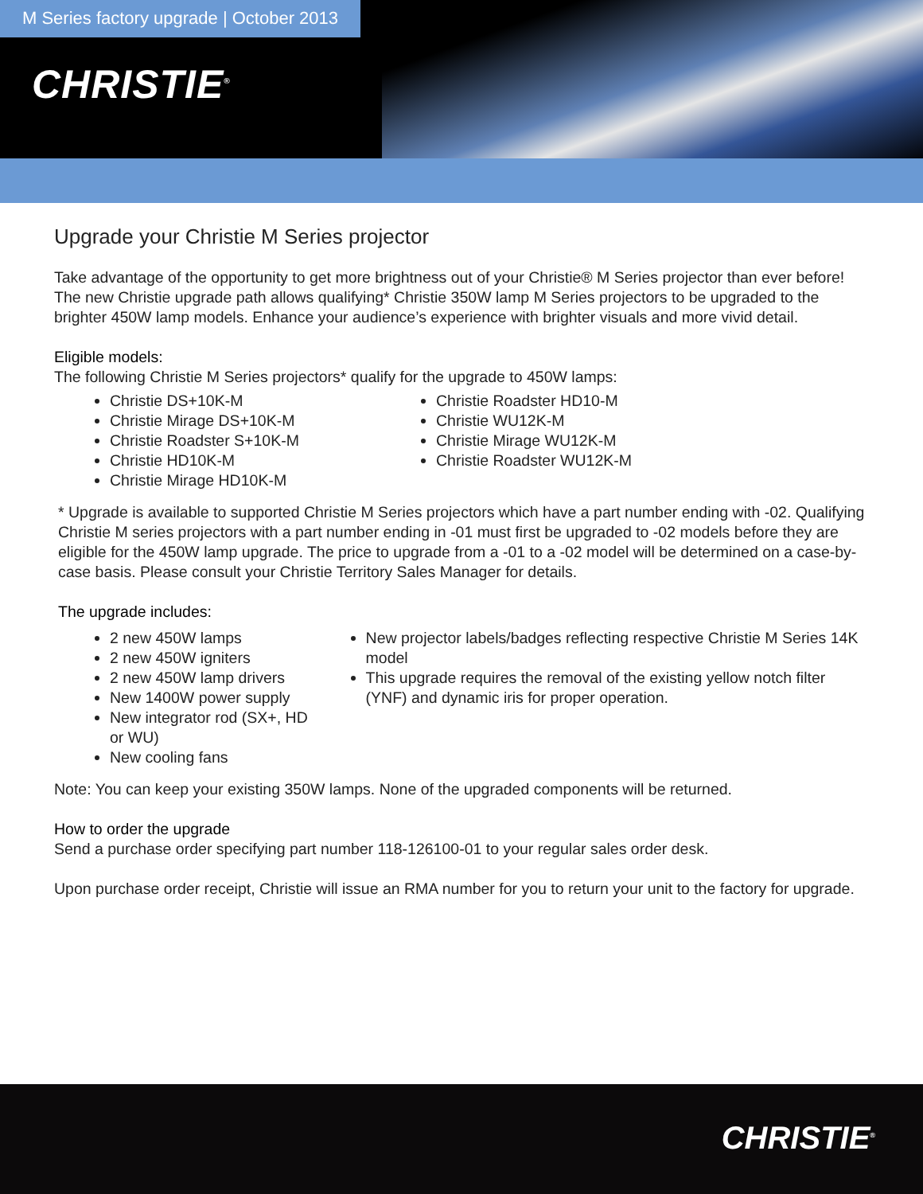M Series factory upgrade | October 2013
CHRISTIE<sup>®</sup>
Upgrade your Christie M Series projector
Take advantage of the opportunity to get more brightness out of your Christie® M Series projector than ever before! The new Christie upgrade path allows qualifying* Christie 350W lamp M Series projectors to be upgraded to the brighter 450W lamp models. Enhance your audience’s experience with brighter visuals and more vivid detail.
Eligible models:
The following Christie M Series projectors* qualify for the upgrade to 450W lamps:
Christie DS+10K-M
Christie Mirage DS+10K-M
Christie Roadster S+10K-M
Christie HD10K-M
Christie Mirage HD10K-M
Christie Roadster HD10-M
Christie WU12K-M
Christie Mirage WU12K-M
Christie Roadster WU12K-M
* Upgrade is available to supported Christie M Series projectors which have a part number ending with -02. Qualifying Christie M series projectors with a part number ending in -01 must first be upgraded to -02 models before they are eligible for the 450W lamp upgrade. The price to upgrade from a -01 to a -02 model will be determined on a case-by-case basis. Please consult your Christie Territory Sales Manager for details.
The upgrade includes:
2 new 450W lamps
2 new 450W igniters
2 new 450W lamp drivers
New 1400W power supply
New integrator rod (SX+, HD or WU)
New cooling fans
New projector labels/badges reflecting respective Christie M Series 14K model
This upgrade requires the removal of the existing yellow notch filter (YNF) and dynamic iris for proper operation.
Note: You can keep your existing 350W lamps. None of the upgraded components will be returned.
How to order the upgrade
Send a purchase order specifying part number 118-126100-01 to your regular sales order desk.
Upon purchase order receipt, Christie will issue an RMA number for you to return your unit to the factory for upgrade.
CHRISTIE<sup>®</sup>